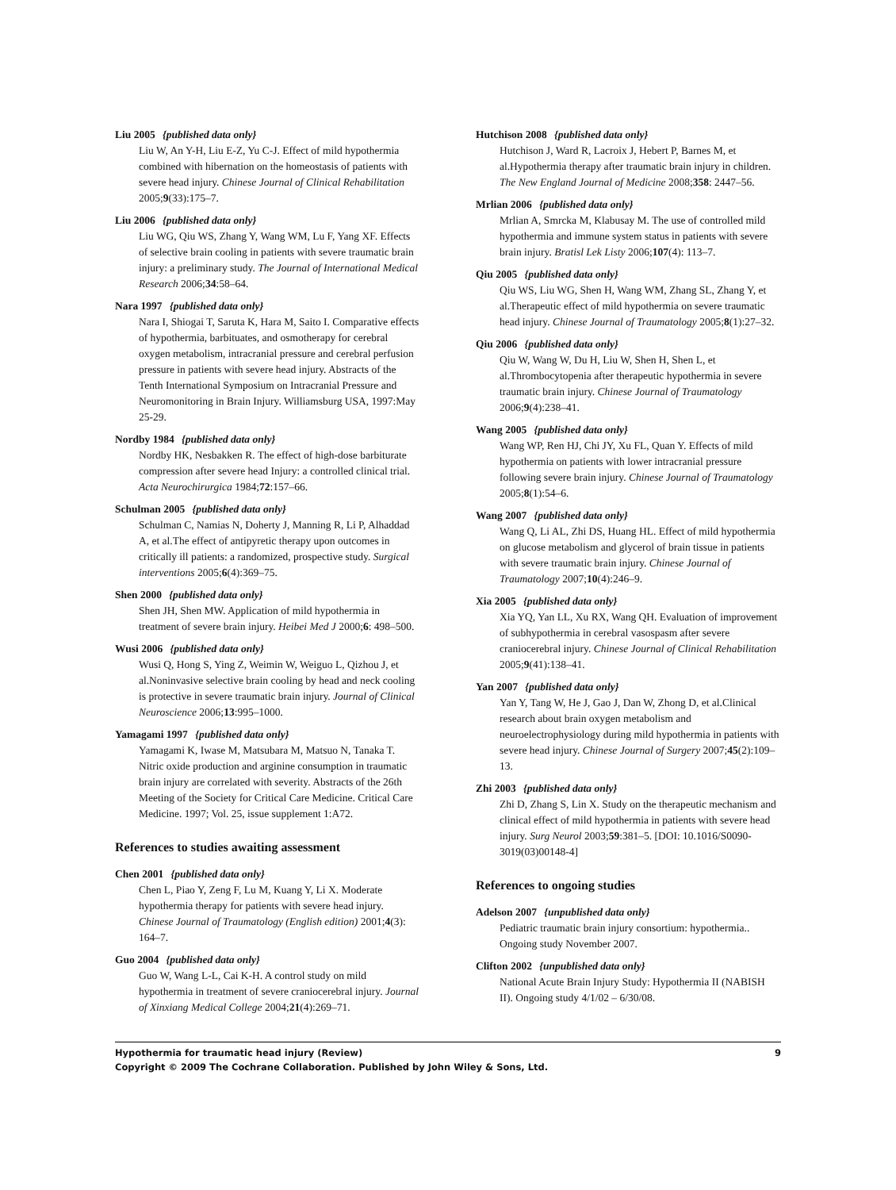Liu 2005 {published data only}
Liu W, An Y-H, Liu E-Z, Yu C-J. Effect of mild hypothermia combined with hibernation on the homeostasis of patients with severe head injury. Chinese Journal of Clinical Rehabilitation 2005;9(33):175–7.
Liu 2006 {published data only}
Liu WG, Qiu WS, Zhang Y, Wang WM, Lu F, Yang XF. Effects of selective brain cooling in patients with severe traumatic brain injury: a preliminary study. The Journal of International Medical Research 2006;34:58–64.
Nara 1997 {published data only}
Nara I, Shiogai T, Saruta K, Hara M, Saito I. Comparative effects of hypothermia, barbituates, and osmotherapy for cerebral oxygen metabolism, intracranial pressure and cerebral perfusion pressure in patients with severe head injury. Abstracts of the Tenth International Symposium on Intracranial Pressure and Neuromonitoring in Brain Injury. Williamsburg USA, 1997:May 25-29.
Nordby 1984 {published data only}
Nordby HK, Nesbakken R. The effect of high-dose barbiturate compression after severe head Injury: a controlled clinical trial. Acta Neurochirurgica 1984;72:157–66.
Schulman 2005 {published data only}
Schulman C, Namias N, Doherty J, Manning R, Li P, Alhaddad A, et al.The effect of antipyretic therapy upon outcomes in critically ill patients: a randomized, prospective study. Surgical interventions 2005;6(4):369–75.
Shen 2000 {published data only}
Shen JH, Shen MW. Application of mild hypothermia in treatment of severe brain injury. Heibei Med J 2000;6: 498–500.
Wusi 2006 {published data only}
Wusi Q, Hong S, Ying Z, Weimin W, Weiguo L, Qizhou J, et al.Noninvasive selective brain cooling by head and neck cooling is protective in severe traumatic brain injury. Journal of Clinical Neuroscience 2006;13:995–1000.
Yamagami 1997 {published data only}
Yamagami K, Iwase M, Matsubara M, Matsuo N, Tanaka T. Nitric oxide production and arginine consumption in traumatic brain injury are correlated with severity. Abstracts of the 26th Meeting of the Society for Critical Care Medicine. Critical Care Medicine. 1997; Vol. 25, issue supplement 1:A72.
References to studies awaiting assessment
Chen 2001 {published data only}
Chen L, Piao Y, Zeng F, Lu M, Kuang Y, Li X. Moderate hypothermia therapy for patients with severe head injury. Chinese Journal of Traumatology (English edition) 2001;4(3): 164–7.
Guo 2004 {published data only}
Guo W, Wang L-L, Cai K-H. A control study on mild hypothermia in treatment of severe craniocerebral injury. Journal of Xinxiang Medical College 2004;21(4):269–71.
Hutchison 2008 {published data only}
Hutchison J, Ward R, Lacroix J, Hebert P, Barnes M, et al.Hypothermia therapy after traumatic brain injury in children. The New England Journal of Medicine 2008;358: 2447–56.
Mrlian 2006 {published data only}
Mrlian A, Smrcka M, Klabusay M. The use of controlled mild hypothermia and immune system status in patients with severe brain injury. Bratisl Lek Listy 2006;107(4): 113–7.
Qiu 2005 {published data only}
Qiu WS, Liu WG, Shen H, Wang WM, Zhang SL, Zhang Y, et al.Therapeutic effect of mild hypothermia on severe traumatic head injury. Chinese Journal of Traumatology 2005;8(1):27–32.
Qiu 2006 {published data only}
Qiu W, Wang W, Du H, Liu W, Shen H, Shen L, et al.Thrombocytopenia after therapeutic hypothermia in severe traumatic brain injury. Chinese Journal of Traumatology 2006;9(4):238–41.
Wang 2005 {published data only}
Wang WP, Ren HJ, Chi JY, Xu FL, Quan Y. Effects of mild hypothermia on patients with lower intracranial pressure following severe brain injury. Chinese Journal of Traumatology 2005;8(1):54–6.
Wang 2007 {published data only}
Wang Q, Li AL, Zhi DS, Huang HL. Effect of mild hypothermia on glucose metabolism and glycerol of brain tissue in patients with severe traumatic brain injury. Chinese Journal of Traumatology 2007;10(4):246–9.
Xia 2005 {published data only}
Xia YQ, Yan LL, Xu RX, Wang QH. Evaluation of improvement of subhypothermia in cerebral vasospasm after severe craniocerebral injury. Chinese Journal of Clinical Rehabilitation 2005;9(41):138–41.
Yan 2007 {published data only}
Yan Y, Tang W, He J, Gao J, Dan W, Zhong D, et al.Clinical research about brain oxygen metabolism and neuroelectrophysiology during mild hypothermia in patients with severe head injury. Chinese Journal of Surgery 2007;45(2):109–13.
Zhi 2003 {published data only}
Zhi D, Zhang S, Lin X. Study on the therapeutic mechanism and clinical effect of mild hypothermia in patients with severe head injury. Surg Neurol 2003;59:381–5. [DOI: 10.1016/S0090-3019(03)00148-4]
References to ongoing studies
Adelson 2007 {unpublished data only}
Pediatric traumatic brain injury consortium: hypothermia.. Ongoing study November 2007.
Clifton 2002 {unpublished data only}
National Acute Brain Injury Study: Hypothermia II (NABISH II). Ongoing study 4/1/02 – 6/30/08.
Hypothermia for traumatic head injury (Review) 9
Copyright © 2009 The Cochrane Collaboration. Published by John Wiley & Sons, Ltd.